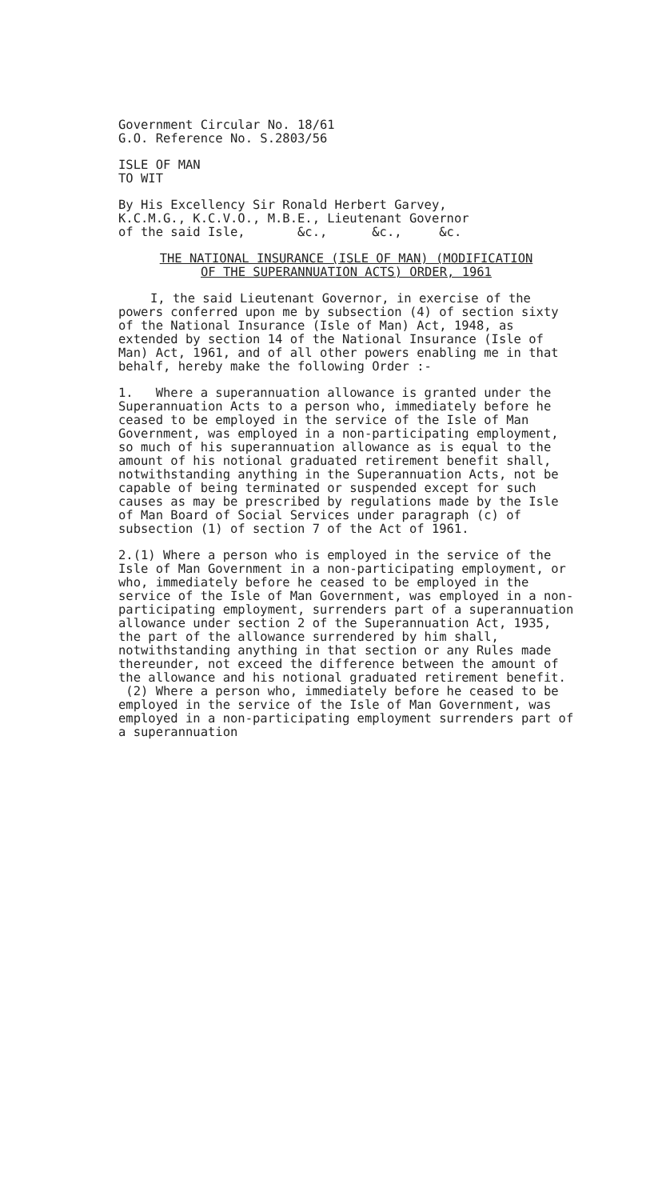Government Circular No. 18/61
G.O. Reference No. S.2803/56
ISLE OF MAN
TO WIT
By His Excellency Sir Ronald Herbert Garvey,
K.C.M.G., K.C.V.O., M.B.E., Lieutenant Governor
of the said Isle, &c., &c., &c.
THE NATIONAL INSURANCE (ISLE OF MAN) (MODIFICATION
OF THE SUPERANNUATION ACTS) ORDER, 1961
I, the said Lieutenant Governor, in exercise of the powers conferred upon me by subsection (4) of section sixty of the National Insurance (Isle of Man) Act, 1948, as extended by section 14 of the National Insurance (Isle of Man) Act, 1961, and of all other powers enabling me in that behalf, hereby make the following Order :-
1. Where a superannuation allowance is granted under the Superannuation Acts to a person who, immediately before he ceased to be employed in the service of the Isle of Man Government, was employed in a non-participating employment, so much of his superannuation allowance as is equal to the amount of his notional graduated retirement benefit shall, notwithstanding anything in the Superannuation Acts, not be capable of being terminated or suspended except for such causes as may be prescribed by regulations made by the Isle of Man Board of Social Services under paragraph (c) of subsection (1) of section 7 of the Act of 1961.
2.(1) Where a person who is employed in the service of the Isle of Man Government in a non-participating employment, or who, immediately before he ceased to be employed in the service of the Isle of Man Government, was employed in a non-participating employment, surrenders part of a superannuation allowance under section 2 of the Superannuation Act, 1935, the part of the allowance surrendered by him shall, notwithstanding anything in that section or any Rules made thereunder, not exceed the difference between the amount of the allowance and his notional graduated retirement benefit.
(2) Where a person who, immediately before he ceased to be employed in the service of the Isle of Man Government, was employed in a non-participating employment surrenders part of a superannuation